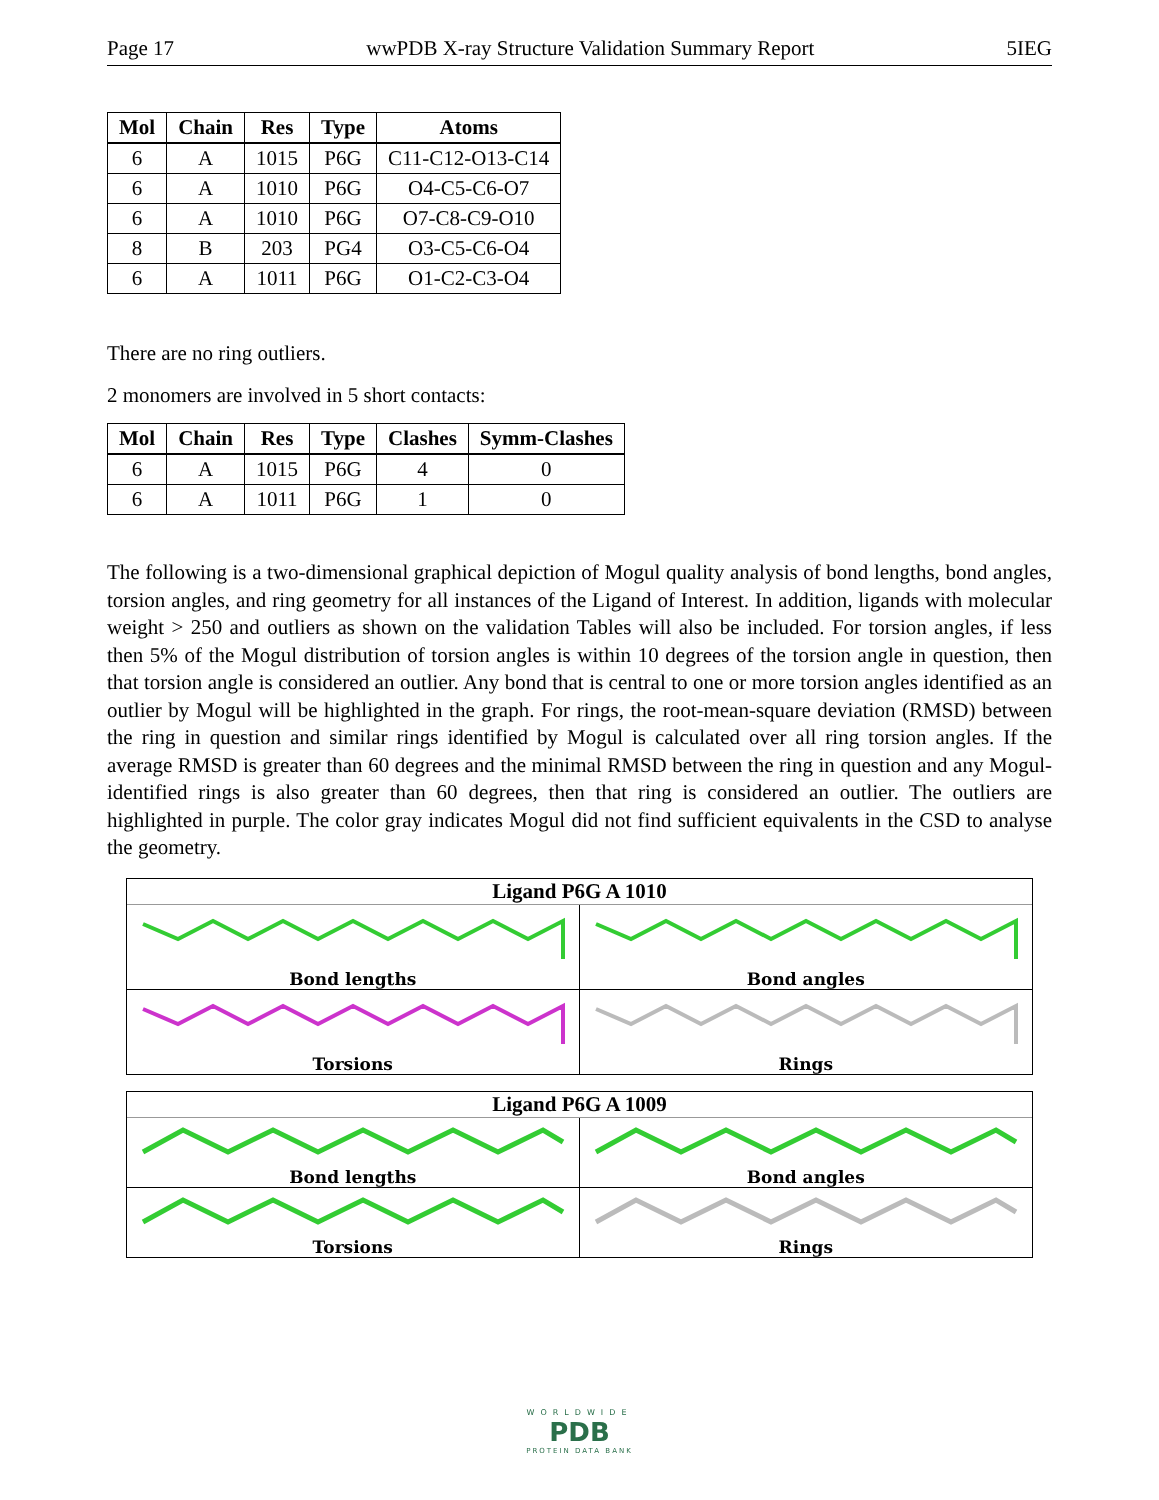Page 17 wwPDB X-ray Structure Validation Summary Report 5IEG
| Mol | Chain | Res | Type | Atoms |
| --- | --- | --- | --- | --- |
| 6 | A | 1015 | P6G | C11-C12-O13-C14 |
| 6 | A | 1010 | P6G | O4-C5-C6-O7 |
| 6 | A | 1010 | P6G | O7-C8-C9-O10 |
| 8 | B | 203 | PG4 | O3-C5-C6-O4 |
| 6 | A | 1011 | P6G | O1-C2-C3-O4 |
There are no ring outliers.
2 monomers are involved in 5 short contacts:
| Mol | Chain | Res | Type | Clashes | Symm-Clashes |
| --- | --- | --- | --- | --- | --- |
| 6 | A | 1015 | P6G | 4 | 0 |
| 6 | A | 1011 | P6G | 1 | 0 |
The following is a two-dimensional graphical depiction of Mogul quality analysis of bond lengths, bond angles, torsion angles, and ring geometry for all instances of the Ligand of Interest. In addition, ligands with molecular weight > 250 and outliers as shown on the validation Tables will also be included. For torsion angles, if less then 5% of the Mogul distribution of torsion angles is within 10 degrees of the torsion angle in question, then that torsion angle is considered an outlier. Any bond that is central to one or more torsion angles identified as an outlier by Mogul will be highlighted in the graph. For rings, the root-mean-square deviation (RMSD) between the ring in question and similar rings identified by Mogul is calculated over all ring torsion angles. If the average RMSD is greater than 60 degrees and the minimal RMSD between the ring in question and any Mogul-identified rings is also greater than 60 degrees, then that ring is considered an outlier. The outliers are highlighted in purple. The color gray indicates Mogul did not find sufficient equivalents in the CSD to analyse the geometry.
Ligand P6G A 1010
Bond lengths
Bond angles
Torsions
Rings
Ligand P6G A 1009
Bond lengths
Bond angles
Torsions
Rings
WORLDWIDE
PDB
PROTEIN DATA BANK